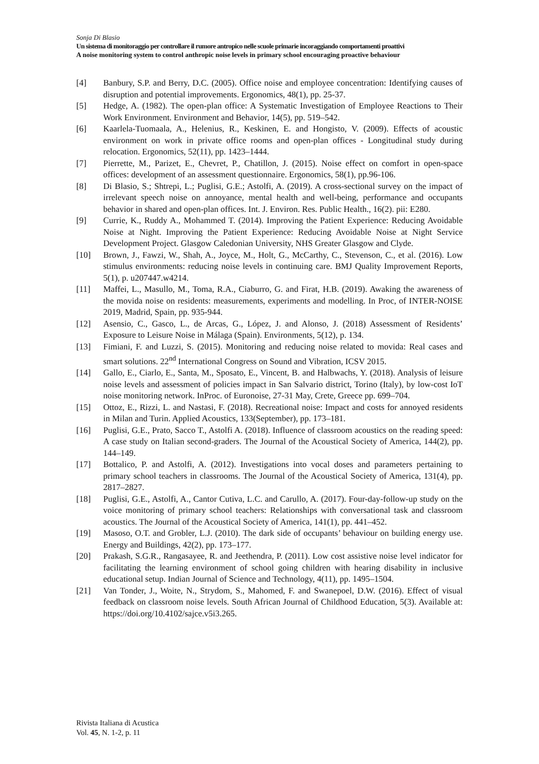Sonja Di Blasio
Un sistema di monitoraggio per controllare il rumore antropico nelle scuole primarie incoraggiando comportamenti proattivi
A noise monitoring system to control anthropic noise levels in primary school encouraging proactive behaviour
[4] Banbury, S.P. and Berry, D.C. (2005). Office noise and employee concentration: Identifying causes of disruption and potential improvements. Ergonomics, 48(1), pp. 25-37.
[5] Hedge, A. (1982). The open-plan office: A Systematic Investigation of Employee Reactions to Their Work Environment. Environment and Behavior, 14(5), pp. 519–542.
[6] Kaarlela-Tuomaala, A., Helenius, R., Keskinen, E. and Hongisto, V. (2009). Effects of acoustic environment on work in private office rooms and open-plan offices - Longitudinal study during relocation. Ergonomics, 52(11), pp. 1423–1444.
[7] Pierrette, M., Parizet, E., Chevret, P., Chatillon, J. (2015). Noise effect on comfort in open-space offices: development of an assessment questionnaire. Ergonomics, 58(1), pp.96-106.
[8] Di Blasio, S.; Shtrepi, L.; Puglisi, G.E.; Astolfi, A. (2019). A cross-sectional survey on the impact of irrelevant speech noise on annoyance, mental health and well-being, performance and occupants behavior in shared and open-plan offices. Int. J. Environ. Res. Public Health., 16(2). pii: E280.
[9] Currie, K., Ruddy A., Mohammed T. (2014). Improving the Patient Experience: Reducing Avoidable Noise at Night. Improving the Patient Experience: Reducing Avoidable Noise at Night Service Development Project. Glasgow Caledonian University, NHS Greater Glasgow and Clyde.
[10] Brown, J., Fawzi, W., Shah, A., Joyce, M., Holt, G., McCarthy, C., Stevenson, C., et al. (2016). Low stimulus environments: reducing noise levels in continuing care. BMJ Quality Improvement Reports, 5(1), p. u207447.w4214.
[11] Maffei, L., Masullo, M., Toma, R.A., Ciaburro, G. and Firat, H.B. (2019). Awaking the awareness of the movida noise on residents: measurements, experiments and modelling. In Proc, of INTER-NOISE 2019, Madrid, Spain, pp. 935-944.
[12] Asensio, C., Gasco, L., de Arcas, G., López, J. and Alonso, J. (2018) Assessment of Residents’ Exposure to Leisure Noise in Málaga (Spain). Environments, 5(12), p. 134.
[13] Fimiani, F. and Luzzi, S. (2015). Monitoring and reducing noise related to movida: Real cases and smart solutions. 22<sup>nd</sup> International Congress on Sound and Vibration, ICSV 2015.
[14] Gallo, E., Ciarlo, E., Santa, M., Sposato, E., Vincent, B. and Halbwachs, Y. (2018). Analysis of leisure noise levels and assessment of policies impact in San Salvario district, Torino (Italy), by low-cost IoT noise monitoring network. InProc. of Euronoise, 27-31 May, Crete, Greece pp. 699–704.
[15] Ottoz, E., Rizzi, L. and Nastasi, F. (2018). Recreational noise: Impact and costs for annoyed residents in Milan and Turin. Applied Acoustics, 133(September), pp. 173–181.
[16] Puglisi, G.E., Prato, Sacco T., Astolfi A. (2018). Influence of classroom acoustics on the reading speed: A case study on Italian second-graders. The Journal of the Acoustical Society of America, 144(2), pp. 144–149.
[17] Bottalico, P. and Astolfi, A. (2012). Investigations into vocal doses and parameters pertaining to primary school teachers in classrooms. The Journal of the Acoustical Society of America, 131(4), pp. 2817–2827.
[18] Puglisi, G.E., Astolfi, A., Cantor Cutiva, L.C. and Carullo, A. (2017). Four-day-follow-up study on the voice monitoring of primary school teachers: Relationships with conversational task and classroom acoustics. The Journal of the Acoustical Society of America, 141(1), pp. 441–452.
[19] Masoso, O.T. and Grobler, L.J. (2010). The dark side of occupants’ behaviour on building energy use. Energy and Buildings, 42(2), pp. 173–177.
[20] Prakash, S.G.R., Rangasayee, R. and Jeethendra, P. (2011). Low cost assistive noise level indicator for facilitating the learning environment of school going children with hearing disability in inclusive educational setup. Indian Journal of Science and Technology, 4(11), pp. 1495–1504.
[21] Van Tonder, J., Woite, N., Strydom, S., Mahomed, F. and Swanepoel, D.W. (2016). Effect of visual feedback on classroom noise levels. South African Journal of Childhood Education, 5(3). Available at: https://doi.org/10.4102/sajce.v5i3.265.
Rivista Italiana di Acustica
Vol. 45, N. 1-2, p. 11